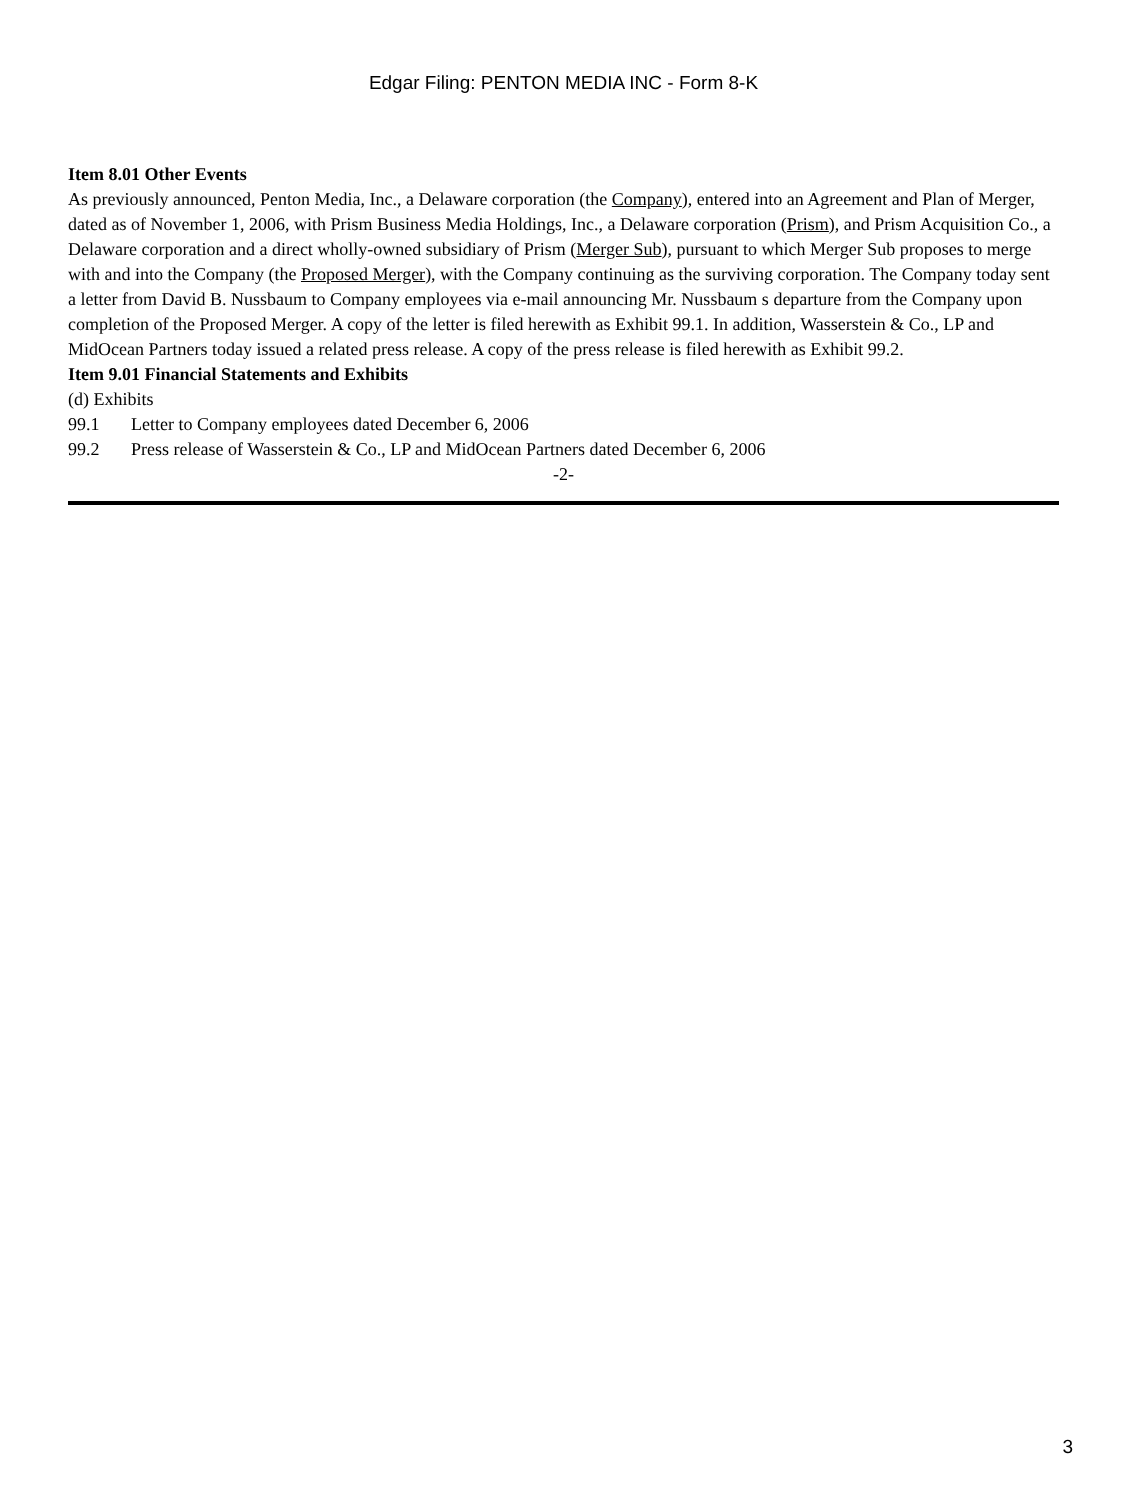Edgar Filing: PENTON MEDIA INC - Form 8-K
Item 8.01 Other Events
As previously announced, Penton Media, Inc., a Delaware corporation (the Company), entered into an Agreement and Plan of Merger, dated as of November 1, 2006, with Prism Business Media Holdings, Inc., a Delaware corporation (Prism), and Prism Acquisition Co., a Delaware corporation and a direct wholly-owned subsidiary of Prism (Merger Sub), pursuant to which Merger Sub proposes to merge with and into the Company (the Proposed Merger), with the Company continuing as the surviving corporation. The Company today sent a letter from David B. Nussbaum to Company employees via e-mail announcing Mr. Nussbaum s departure from the Company upon completion of the Proposed Merger. A copy of the letter is filed herewith as Exhibit 99.1. In addition, Wasserstein & Co., LP and MidOcean Partners today issued a related press release. A copy of the press release is filed herewith as Exhibit 99.2.
Item 9.01 Financial Statements and Exhibits
(d) Exhibits
99.1 Letter to Company employees dated December 6, 2006
99.2 Press release of Wasserstein & Co., LP and MidOcean Partners dated December 6, 2006
-2-
3